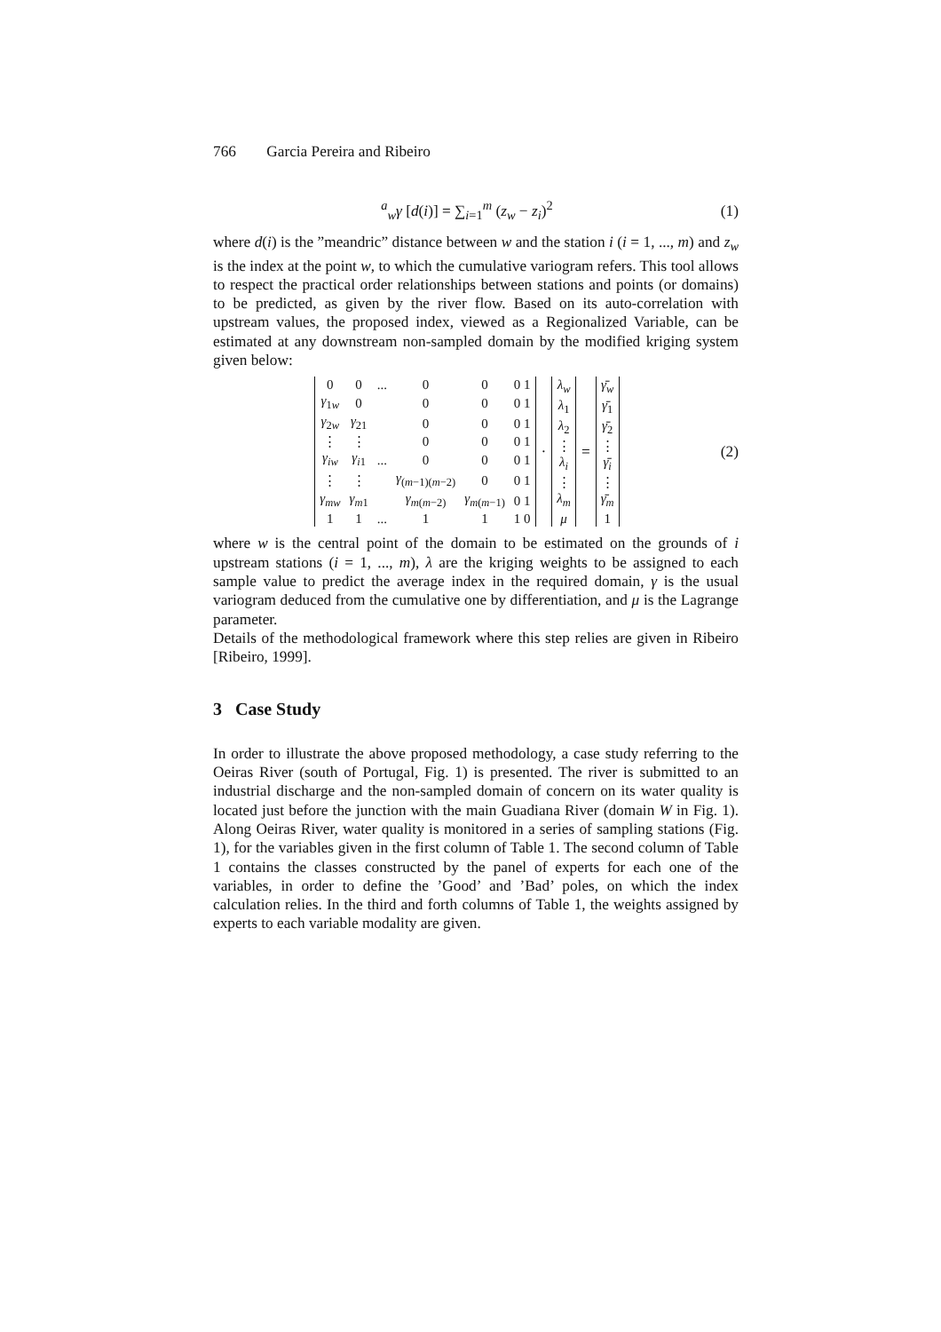766 Garcia Pereira and Ribeiro
<sup>a</sup> <sub>w</sub>γ [d(i)] = ∑<sub>i=1</sub><sup>m</sup> (z<sub>w</sub> − z<sub>i</sub>)<sup>2</sup> (1)
where d(i) is the ”meandric” distance between w and the station i (i = 1, ..., m) and z<sub>w</sub> is the index at the point w, to which the cumulative variogram refers. This tool allows to respect the practical order relationships between stations and points (or domains) to be predicted, as given by the river flow. Based on its auto-correlation with upstream values, the proposed index, viewed as a Regionalized Variable, can be estimated at any downstream non-sampled domain by the modified kriging system given below:
| 0 | 0 | ... | 0 | 0 | 0 1 |
| γ<sub>1w</sub> | 0 | | 0 | 0 | 0 1 |
| γ<sub>2w</sub> | γ<sub>21</sub> | | 0 | 0 | 0 1 |
| ⋮ | ⋮ | | 0 | 0 | 0 1 |
| γ<sub>iw</sub> | γ<sub>i1</sub> | ... | 0 | 0 | 0 1 |
| ⋮ | ⋮ | | γ<sub>(m−1)(m−2)</sub> | 0 | 0 1 |
| γ<sub>mw</sub> | γ<sub>m1</sub> | | γ<sub>m(m−2)</sub> | γ<sub>m(m−1)</sub> | 0 1 |
| 1 | 1 | ... | 1 | 1 | 1 0 |
·
| λ<sub>w</sub> |
| λ<sub>1</sub> |
| λ<sub>2</sub> |
| ⋮ |
| λ<sub>i</sub> |
| ⋮ |
| λ<sub>m</sub> |
| μ |
=
| γ̄<sub>w</sub> |
| γ̄<sub>1</sub> |
| γ̄<sub>2</sub> |
| ⋮ |
| γ̄<sub>i</sub> |
| ⋮ |
| γ̄<sub>m</sub> |
| 1 |
(2)
where w is the central point of the domain to be estimated on the grounds of i upstream stations (i = 1, ..., m), λ are the kriging weights to be assigned to each sample value to predict the average index in the required domain, γ is the usual variogram deduced from the cumulative one by differentiation, and μ is the Lagrange parameter.
Details of the methodological framework where this step relies are given in Ribeiro [Ribeiro, 1999].
3 Case Study
In order to illustrate the above proposed methodology, a case study referring to the Oeiras River (south of Portugal, Fig. 1) is presented. The river is submitted to an industrial discharge and the non-sampled domain of concern on its water quality is located just before the junction with the main Guadiana River (domain W in Fig. 1). Along Oeiras River, water quality is monitored in a series of sampling stations (Fig. 1), for the variables given in the first column of Table 1. The second column of Table 1 contains the classes constructed by the panel of experts for each one of the variables, in order to define the ’Good’ and ’Bad’ poles, on which the index calculation relies. In the third and forth columns of Table 1, the weights assigned by experts to each variable modality are given.